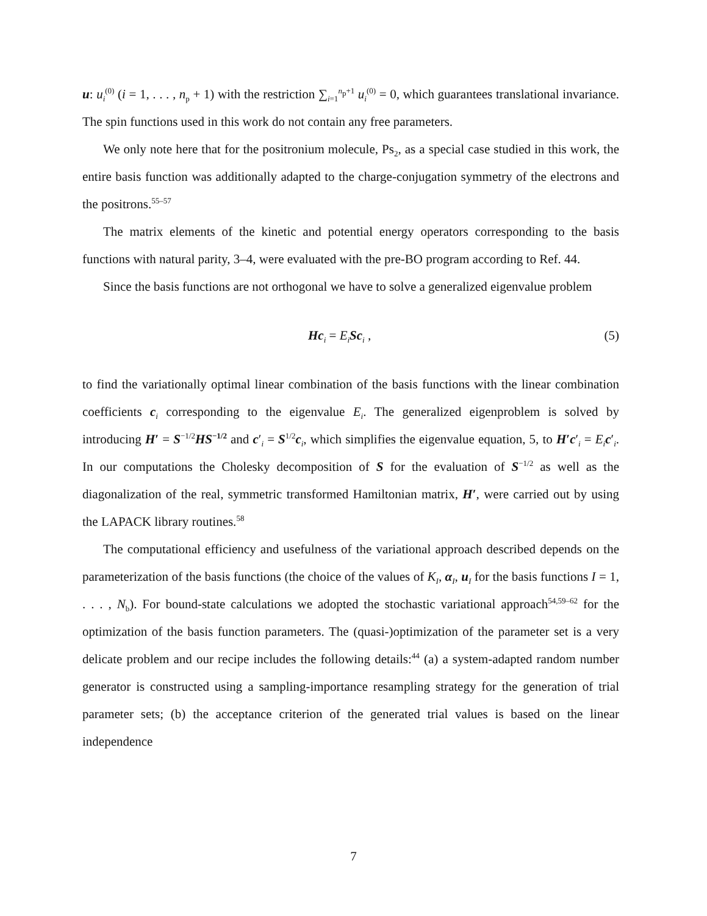u: u<sub>i</sub><sup>(0)</sup> (i = 1, . . . , n<sub>p</sub> + 1) with the restriction ∑<sub>i=1</sub><sup>n<sub>p</sub>+1</sup> u<sub>i</sub><sup>(0)</sup> = 0, which guarantees translational invariance. The spin functions used in this work do not contain any free parameters.
We only note here that for the positronium molecule, Ps<sub>2</sub>, as a special case studied in this work, the entire basis function was additionally adapted to the charge-conjugation symmetry of the electrons and the positrons.<sup>55–57</sup>
The matrix elements of the kinetic and potential energy operators corresponding to the basis functions with natural parity, 3–4, were evaluated with the pre-BO program according to Ref. 44.
Since the basis functions are not orthogonal we have to solve a generalized eigenvalue problem
Hc<sub>i</sub> = E<sub>i</sub>Sc<sub>i</sub> , (5)
to find the variationally optimal linear combination of the basis functions with the linear combination coefficients c<sub>i</sub> corresponding to the eigenvalue E<sub>i</sub>. The generalized eigenproblem is solved by introducing H′ = S<sup>−1/2</sup>HS<sup>−1/2</sup> and c′<sub>i</sub> = S<sup>1/2</sup>c<sub>i</sub>, which simplifies the eigenvalue equation, 5, to H′c′<sub>i</sub> = E<sub>i</sub>c′<sub>i</sub>. In our computations the Cholesky decomposition of S for the evaluation of S<sup>−1/2</sup> as well as the diagonalization of the real, symmetric transformed Hamiltonian matrix, H′, were carried out by using the LAPACK library routines.<sup>58</sup>
The computational efficiency and usefulness of the variational approach described depends on the parameterization of the basis functions (the choice of the values of K<sub>I</sub>, α<sub>I</sub>, u<sub>I</sub> for the basis functions I = 1, . . . , N<sub>b</sub>). For bound-state calculations we adopted the stochastic variational approach<sup>54,59–62</sup> for the optimization of the basis function parameters. The (quasi-)optimization of the parameter set is a very delicate problem and our recipe includes the following details:<sup>44</sup> (a) a system-adapted random number generator is constructed using a sampling-importance resampling strategy for the generation of trial parameter sets; (b) the acceptance criterion of the generated trial values is based on the linear independence
7